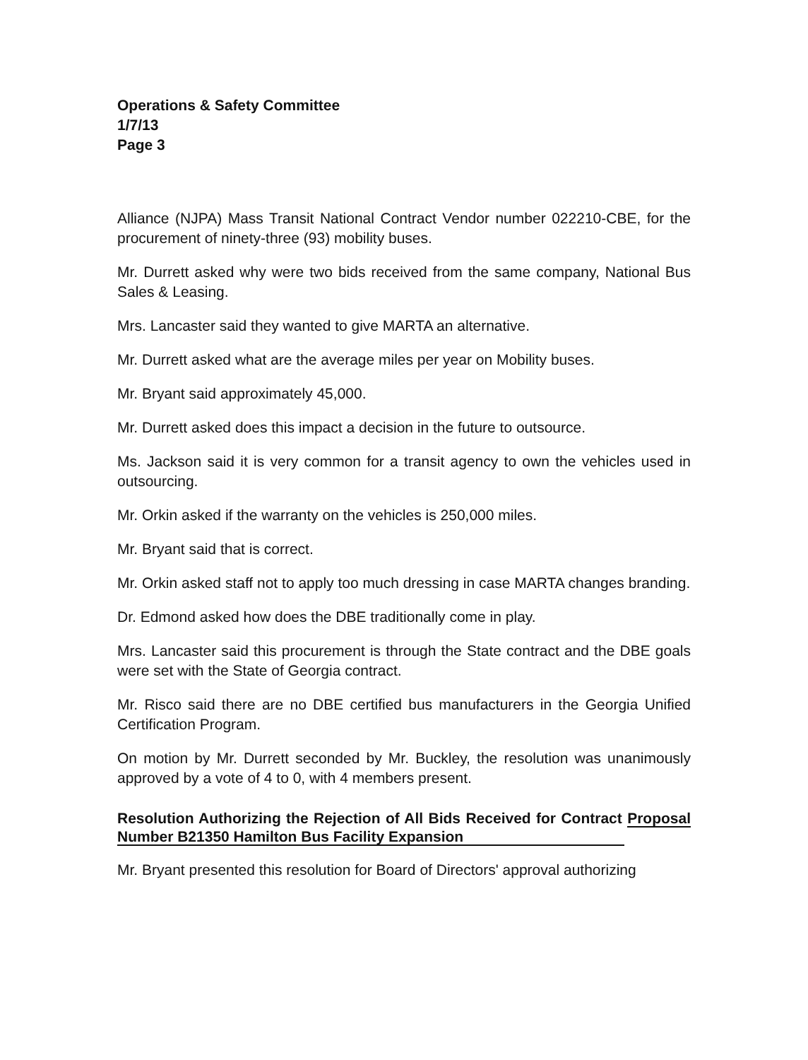Operations & Safety Committee
1/7/13
Page 3
Alliance (NJPA) Mass Transit National Contract Vendor number 022210-CBE, for the procurement of ninety-three (93) mobility buses.
Mr. Durrett asked why were two bids received from the same company, National Bus Sales & Leasing.
Mrs. Lancaster said they wanted to give MARTA an alternative.
Mr. Durrett asked what are the average miles per year on Mobility buses.
Mr. Bryant said approximately 45,000.
Mr. Durrett asked does this impact a decision in the future to outsource.
Ms. Jackson said it is very common for a transit agency to own the vehicles used in outsourcing.
Mr. Orkin asked if the warranty on the vehicles is 250,000 miles.
Mr. Bryant said that is correct.
Mr. Orkin asked staff not to apply too much dressing in case MARTA changes branding.
Dr. Edmond asked how does the DBE traditionally come in play.
Mrs. Lancaster said this procurement is through the State contract and the DBE goals were set with the State of Georgia contract.
Mr. Risco said there are no DBE certified bus manufacturers in the Georgia Unified Certification Program.
On motion by Mr. Durrett seconded by Mr. Buckley, the resolution was unanimously approved by a vote of 4 to 0, with 4 members present.
Resolution Authorizing the Rejection of All Bids Received for Contract Proposal Number B21350 Hamilton Bus Facility Expansion
Mr. Bryant presented this resolution for Board of Directors' approval authorizing